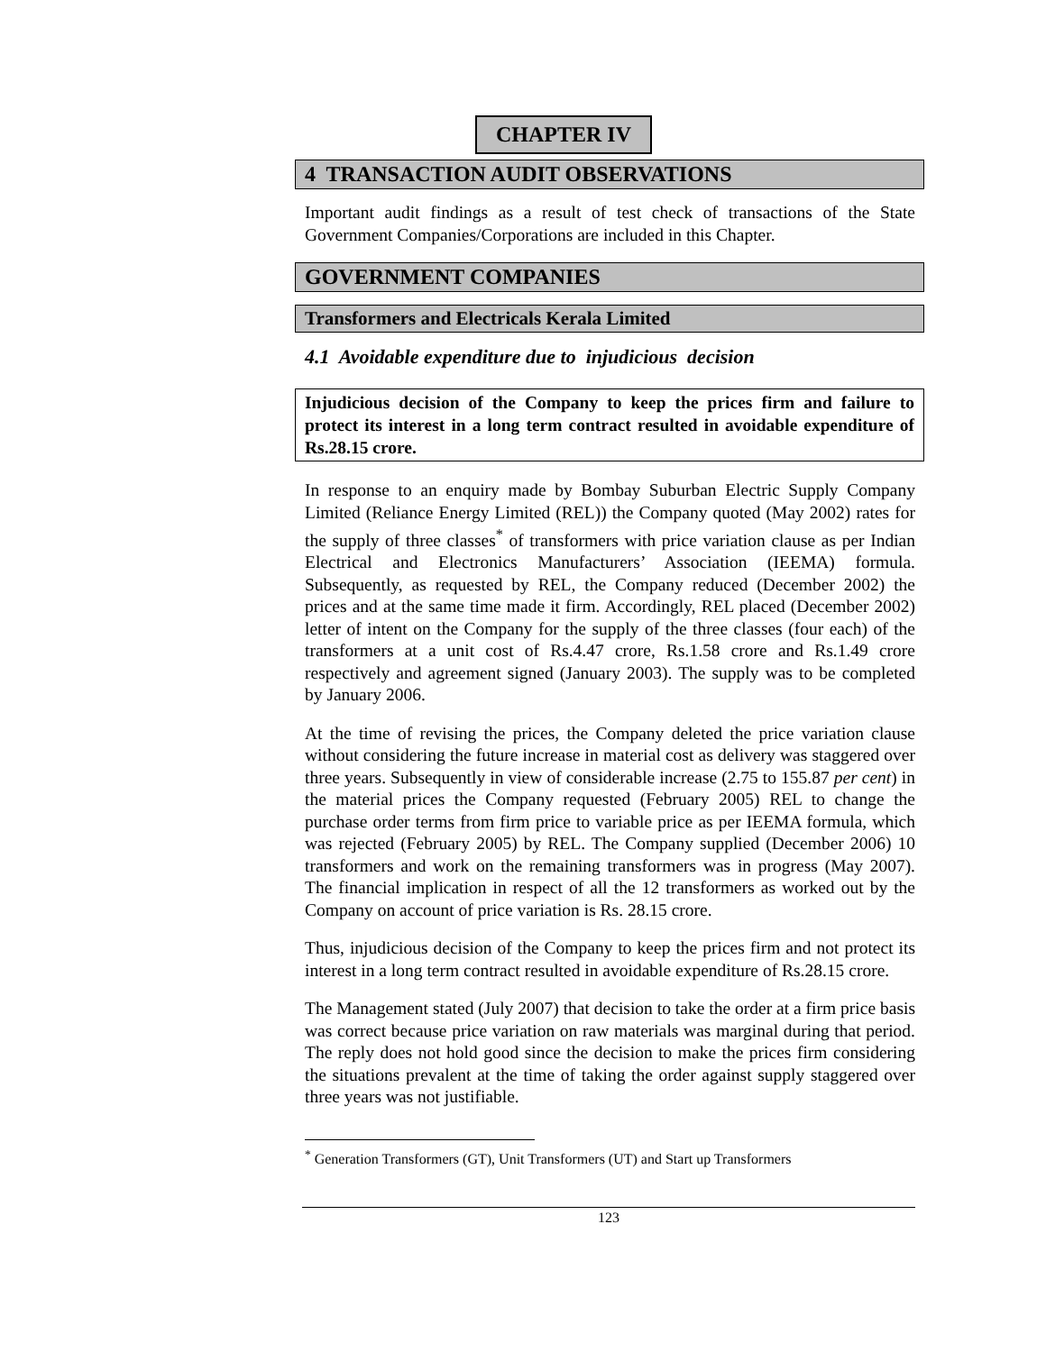CHAPTER IV
4 TRANSACTION AUDIT OBSERVATIONS
Important audit findings as a result of test check of transactions of the State Government Companies/Corporations are included in this Chapter.
GOVERNMENT COMPANIES
Transformers and Electricals Kerala Limited
4.1 Avoidable expenditure due to injudicious decision
Injudicious decision of the Company to keep the prices firm and failure to protect its interest in a long term contract resulted in avoidable expenditure of Rs.28.15 crore.
In response to an enquiry made by Bombay Suburban Electric Supply Company Limited (Reliance Energy Limited (REL)) the Company quoted (May 2002) rates for the supply of three classes<sup>*</sup> of transformers with price variation clause as per Indian Electrical and Electronics Manufacturers’ Association (IEEMA) formula. Subsequently, as requested by REL, the Company reduced (December 2002) the prices and at the same time made it firm. Accordingly, REL placed (December 2002) letter of intent on the Company for the supply of the three classes (four each) of the transformers at a unit cost of Rs.4.47 crore, Rs.1.58 crore and Rs.1.49 crore respectively and agreement signed (January 2003). The supply was to be completed by January 2006.
At the time of revising the prices, the Company deleted the price variation clause without considering the future increase in material cost as delivery was staggered over three years. Subsequently in view of considerable increase (2.75 to 155.87 per cent) in the material prices the Company requested (February 2005) REL to change the purchase order terms from firm price to variable price as per IEEMA formula, which was rejected (February 2005) by REL. The Company supplied (December 2006) 10 transformers and work on the remaining transformers was in progress (May 2007). The financial implication in respect of all the 12 transformers as worked out by the Company on account of price variation is Rs. 28.15 crore.
Thus, injudicious decision of the Company to keep the prices firm and not protect its interest in a long term contract resulted in avoidable expenditure of Rs.28.15 crore.
The Management stated (July 2007) that decision to take the order at a firm price basis was correct because price variation on raw materials was marginal during that period. The reply does not hold good since the decision to make the prices firm considering the situations prevalent at the time of taking the order against supply staggered over three years was not justifiable.
<sup>*</sup> Generation Transformers (GT), Unit Transformers (UT) and Start up Transformers
123